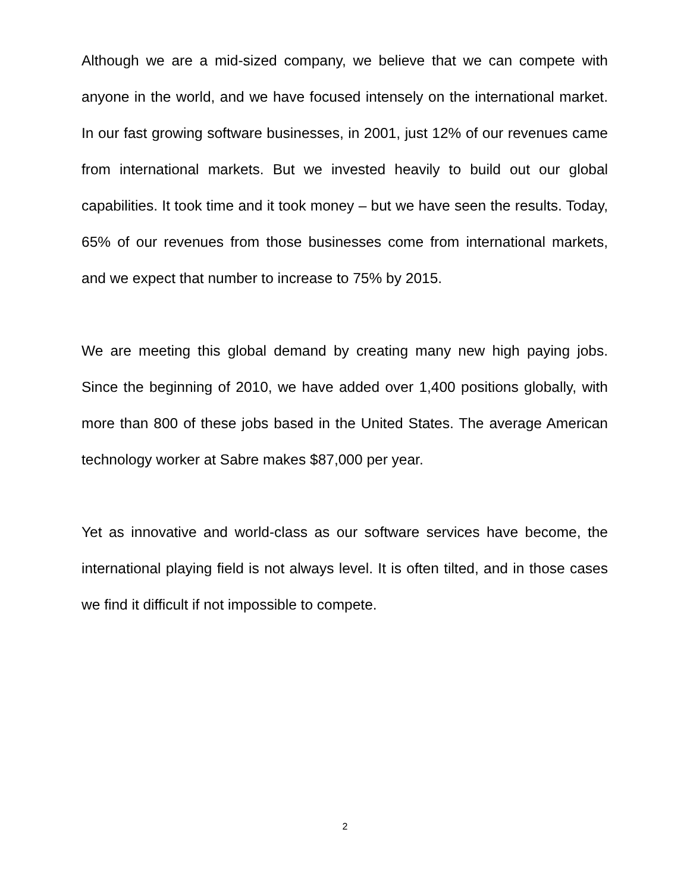Although we are a mid-sized company, we believe that we can compete with anyone in the world, and we have focused intensely on the international market. In our fast growing software businesses, in 2001, just 12% of our revenues came from international markets. But we invested heavily to build out our global capabilities. It took time and it took money – but we have seen the results. Today, 65% of our revenues from those businesses come from international markets, and we expect that number to increase to 75% by 2015.
We are meeting this global demand by creating many new high paying jobs. Since the beginning of 2010, we have added over 1,400 positions globally, with more than 800 of these jobs based in the United States. The average American technology worker at Sabre makes $87,000 per year.
Yet as innovative and world-class as our software services have become, the international playing field is not always level. It is often tilted, and in those cases we find it difficult if not impossible to compete.
2